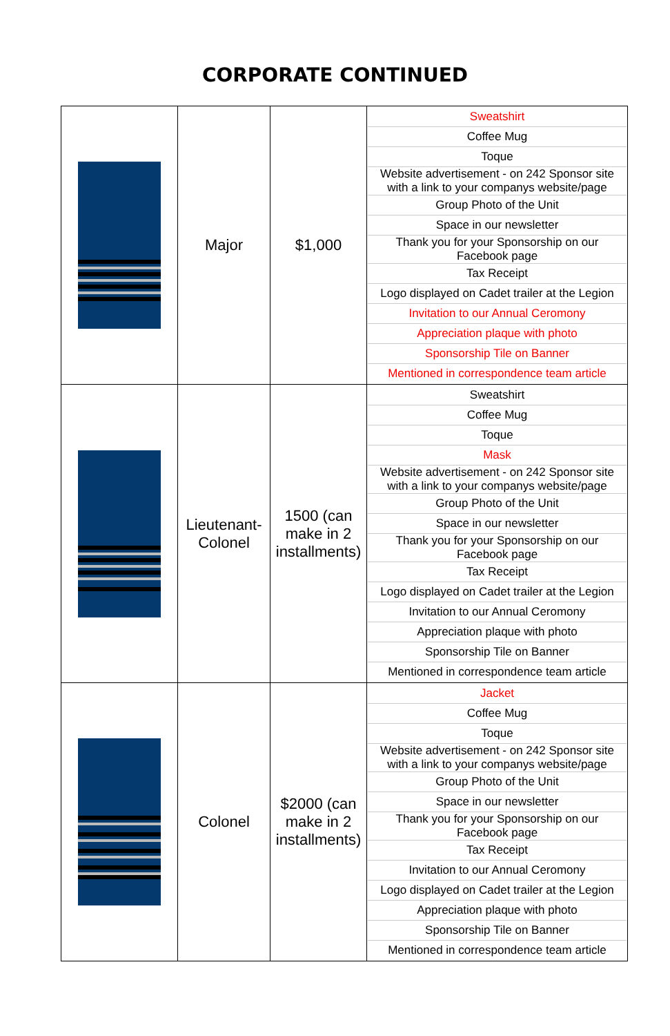CORPORATE CONTINUED
| | Major | $1,000 | / Sweatshirt / / Coffee Mug / / Toque / / Website advertisement - on 242 Sponsor site with a link to your companys website/page / / Group Photo of the Unit / / Space in our newsletter / / Thank you for your Sponsorship on our Facebook page / / Tax Receipt / / Logo displayed on Cadet trailer at the Legion / / Invitation to our Annual Ceromony / / Appreciation plaque with photo / / Sponsorship Tile on Banner / / Mentioned in correspondence team article / |
| | Lieutenant-Colonel | 1500 (can make in 2 installments) | / Sweatshirt / / Coffee Mug / / Toque / / Mask / / Website advertisement - on 242 Sponsor site with a link to your companys website/page / / Group Photo of the Unit / / Space in our newsletter / / Thank you for your Sponsorship on our Facebook page / / Tax Receipt / / Logo displayed on Cadet trailer at the Legion / / Invitation to our Annual Ceromony / / Appreciation plaque with photo / / Sponsorship Tile on Banner / / Mentioned in correspondence team article / |
| | Colonel | $2000 (can make in 2 installments) | / Jacket / / Coffee Mug / / Toque / / Website advertisement - on 242 Sponsor site with a link to your companys website/page / / Group Photo of the Unit / / Space in our newsletter / / Thank you for your Sponsorship on our Facebook page / / Tax Receipt / / Invitation to our Annual Ceromony / / Logo displayed on Cadet trailer at the Legion / / Appreciation plaque with photo / / Sponsorship Tile on Banner / / Mentioned in correspondence team article / |